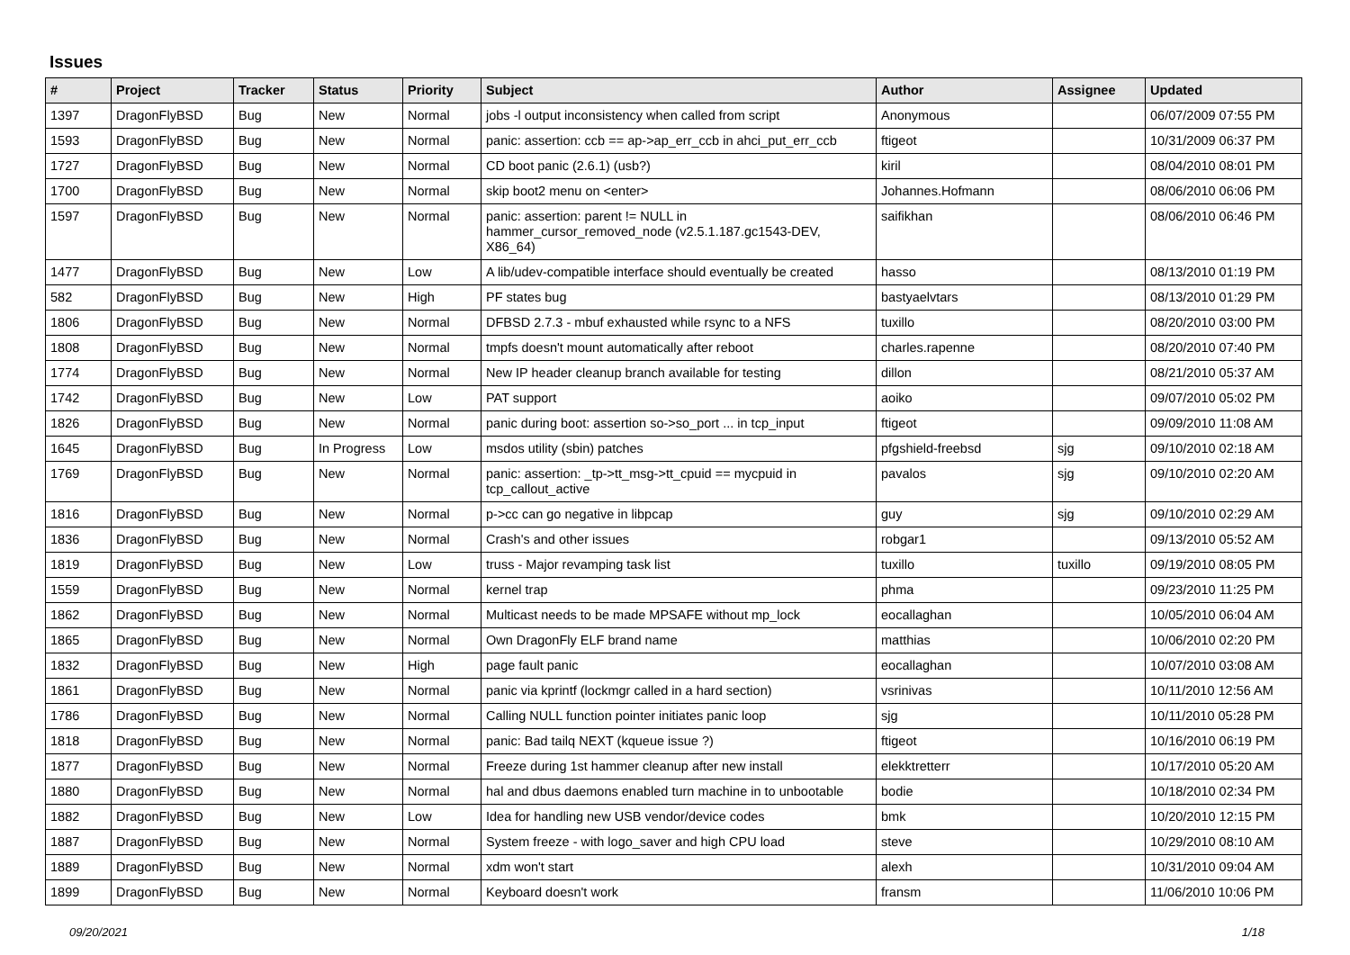Issues
| # | Project | Tracker | Status | Priority | Subject | Author | Assignee | Updated |
| --- | --- | --- | --- | --- | --- | --- | --- | --- |
| 1397 | DragonFlyBSD | Bug | New | Normal | jobs -l output inconsistency when called from script | Anonymous | | 06/07/2009 07:55 PM |
| 1593 | DragonFlyBSD | Bug | New | Normal | panic: assertion: ccb == ap->ap_err_ccb in ahci_put_err_ccb | ftigeot | | 10/31/2009 06:37 PM |
| 1727 | DragonFlyBSD | Bug | New | Normal | CD boot panic (2.6.1) (usb?) | kiril | | 08/04/2010 08:01 PM |
| 1700 | DragonFlyBSD | Bug | New | Normal | skip boot2 menu on <enter> | Johannes.Hofmann | | 08/06/2010 06:06 PM |
| 1597 | DragonFlyBSD | Bug | New | Normal | panic: assertion: parent != NULL in hammer_cursor_removed_node (v2.5.1.187.gc1543-DEV, X86_64) | saifikhan | | 08/06/2010 06:46 PM |
| 1477 | DragonFlyBSD | Bug | New | Low | A lib/udev-compatible interface should eventually be created | hasso | | 08/13/2010 01:19 PM |
| 582 | DragonFlyBSD | Bug | New | High | PF states bug | bastyaelvtars | | 08/13/2010 01:29 PM |
| 1806 | DragonFlyBSD | Bug | New | Normal | DFBSD 2.7.3 - mbuf exhausted while rsync to a NFS | tuxillo | | 08/20/2010 03:00 PM |
| 1808 | DragonFlyBSD | Bug | New | Normal | tmpfs doesn't mount automatically after reboot | charles.rapenne | | 08/20/2010 07:40 PM |
| 1774 | DragonFlyBSD | Bug | New | Normal | New IP header cleanup branch available for testing | dillon | | 08/21/2010 05:37 AM |
| 1742 | DragonFlyBSD | Bug | New | Low | PAT support | aoiko | | 09/07/2010 05:02 PM |
| 1826 | DragonFlyBSD | Bug | New | Normal | panic during boot: assertion so->so_port ... in tcp_input | ftigeot | | 09/09/2010 11:08 AM |
| 1645 | DragonFlyBSD | Bug | In Progress | Low | msdos utility (sbin) patches | pfgshield-freebsd | sjg | 09/10/2010 02:18 AM |
| 1769 | DragonFlyBSD | Bug | New | Normal | panic: assertion: _tp->tt_msg->tt_cpuid == mycpuid in tcp_callout_active | pavalos | sjg | 09/10/2010 02:20 AM |
| 1816 | DragonFlyBSD | Bug | New | Normal | p->cc can go negative in libpcap | guy | sjg | 09/10/2010 02:29 AM |
| 1836 | DragonFlyBSD | Bug | New | Normal | Crash's and other issues | robgar1 | | 09/13/2010 05:52 AM |
| 1819 | DragonFlyBSD | Bug | New | Low | truss - Major revamping task list | tuxillo | tuxillo | 09/19/2010 08:05 PM |
| 1559 | DragonFlyBSD | Bug | New | Normal | kernel trap | phma | | 09/23/2010 11:25 PM |
| 1862 | DragonFlyBSD | Bug | New | Normal | Multicast needs to be made MPSAFE without mp_lock | eocallaghan | | 10/05/2010 06:04 AM |
| 1865 | DragonFlyBSD | Bug | New | Normal | Own DragonFly ELF brand name | matthias | | 10/06/2010 02:20 PM |
| 1832 | DragonFlyBSD | Bug | New | High | page fault panic | eocallaghan | | 10/07/2010 03:08 AM |
| 1861 | DragonFlyBSD | Bug | New | Normal | panic via kprintf (lockmgr called in a hard section) | vsrinivas | | 10/11/2010 12:56 AM |
| 1786 | DragonFlyBSD | Bug | New | Normal | Calling NULL function pointer initiates panic loop | sjg | | 10/11/2010 05:28 PM |
| 1818 | DragonFlyBSD | Bug | New | Normal | panic: Bad tailq NEXT (kqueue issue ?) | ftigeot | | 10/16/2010 06:19 PM |
| 1877 | DragonFlyBSD | Bug | New | Normal | Freeze during 1st hammer cleanup after new install | elekktretterr | | 10/17/2010 05:20 AM |
| 1880 | DragonFlyBSD | Bug | New | Normal | hal and dbus daemons enabled turn machine in to unbootable | bodie | | 10/18/2010 02:34 PM |
| 1882 | DragonFlyBSD | Bug | New | Low | Idea for handling new USB vendor/device codes | bmk | | 10/20/2010 12:15 PM |
| 1887 | DragonFlyBSD | Bug | New | Normal | System freeze - with logo_saver and high CPU load | steve | | 10/29/2010 08:10 AM |
| 1889 | DragonFlyBSD | Bug | New | Normal | xdm won't start | alexh | | 10/31/2010 09:04 AM |
| 1899 | DragonFlyBSD | Bug | New | Normal | Keyboard doesn't work | fransm | | 11/06/2010 10:06 PM |
09/20/2021 1/18